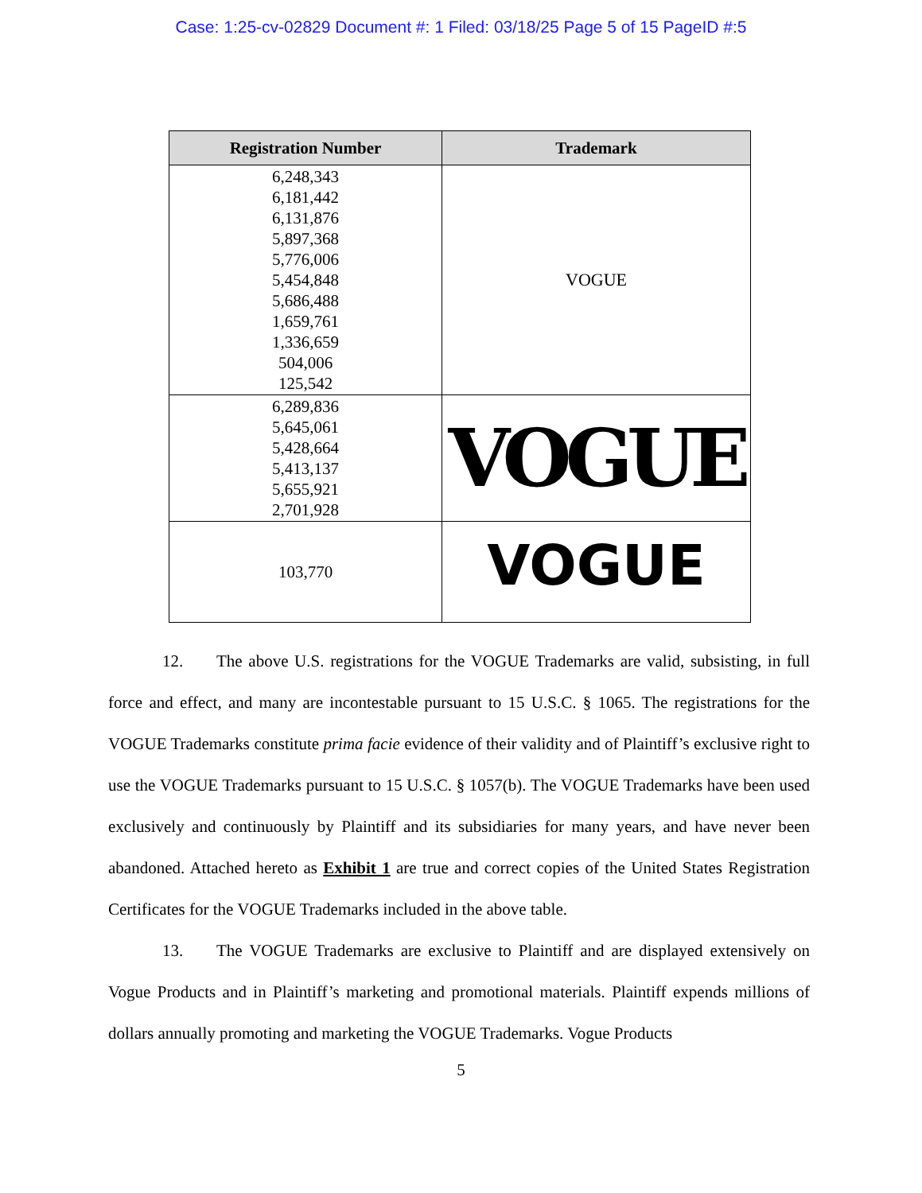Case: 1:25-cv-02829 Document #: 1 Filed: 03/18/25 Page 5 of 15 PageID #:5
| Registration Number | Trademark |
| --- | --- |
| 6,248,343 6,181,442 6,131,876 5,897,368 5,776,006 5,454,848 5,686,488 1,659,761 1,336,659 504,006 125,542 | VOGUE |
| 6,289,836 5,645,061 5,428,664 5,413,137 5,655,921 2,701,928 | VOGUE |
| 103,770 | VOGUE |
12. The above U.S. registrations for the VOGUE Trademarks are valid, subsisting, in full force and effect, and many are incontestable pursuant to 15 U.S.C. § 1065. The registrations for the VOGUE Trademarks constitute prima facie evidence of their validity and of Plaintiff’s exclusive right to use the VOGUE Trademarks pursuant to 15 U.S.C. § 1057(b). The VOGUE Trademarks have been used exclusively and continuously by Plaintiff and its subsidiaries for many years, and have never been abandoned. Attached hereto as Exhibit 1 are true and correct copies of the United States Registration Certificates for the VOGUE Trademarks included in the above table.
13. The VOGUE Trademarks are exclusive to Plaintiff and are displayed extensively on Vogue Products and in Plaintiff’s marketing and promotional materials. Plaintiff expends millions of dollars annually promoting and marketing the VOGUE Trademarks. Vogue Products
5